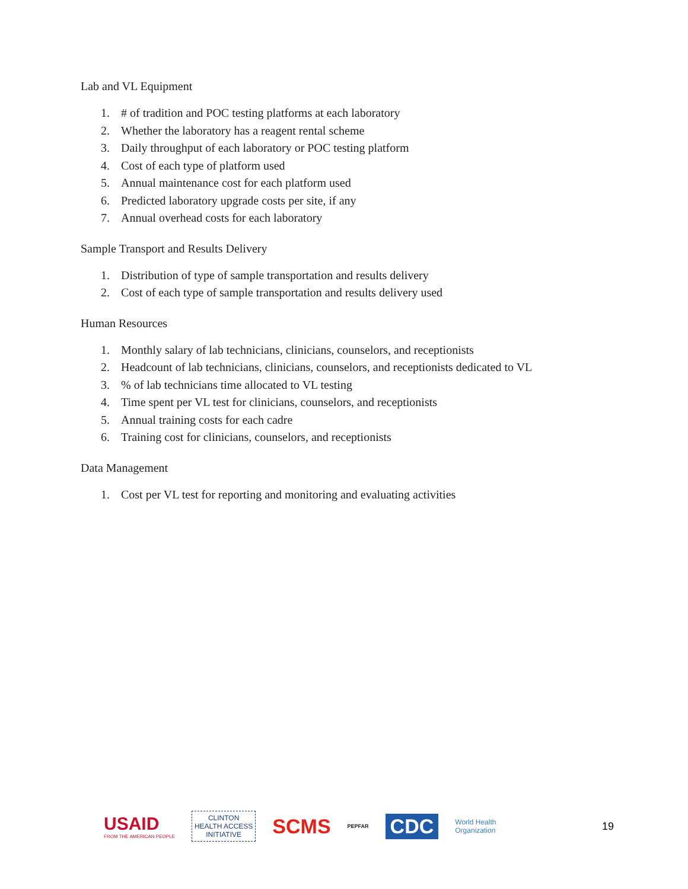Lab and VL Equipment
1. # of tradition and POC testing platforms at each laboratory
2. Whether the laboratory has a reagent rental scheme
3. Daily throughput of each laboratory or POC testing platform
4. Cost of each type of platform used
5. Annual maintenance cost for each platform used
6. Predicted laboratory upgrade costs per site, if any
7. Annual overhead costs for each laboratory
Sample Transport and Results Delivery
1. Distribution of type of sample transportation and results delivery
2. Cost of each type of sample transportation and results delivery used
Human Resources
1. Monthly salary of lab technicians, clinicians, counselors, and receptionists
2. Headcount of lab technicians, clinicians, counselors, and receptionists dedicated to VL
3.% of lab technicians time allocated to VL testing
4. Time spent per VL test for clinicians, counselors, and receptionists
5. Annual training costs for each cadre
6. Training cost for clinicians, counselors, and receptionists
Data Management
1. Cost per VL test for reporting and monitoring and evaluating activities
USAID
FROM THE AMERICAN PEOPLE
CLINTON
HEALTH ACCESS
INITIATIVE
SCMS
PEPFAR
CDC
World Health
Organization
19